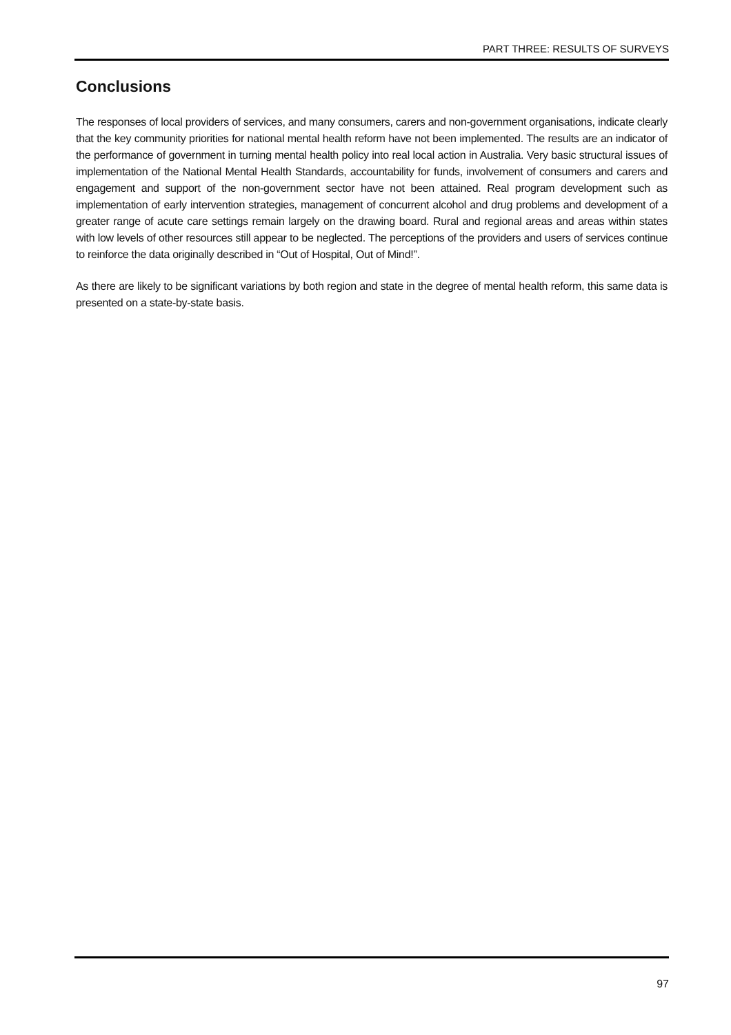PART THREE: RESULTS OF SURVEYS
Conclusions
The responses of local providers of services, and many consumers, carers and non-government organisations, indicate clearly that the key community priorities for national mental health reform have not been implemented. The results are an indicator of the performance of government in turning mental health policy into real local action in Australia. Very basic structural issues of implementation of the National Mental Health Standards, accountability for funds, involvement of consumers and carers and engagement and support of the non-government sector have not been attained. Real program development such as implementation of early intervention strategies, management of concurrent alcohol and drug problems and development of a greater range of acute care settings remain largely on the drawing board. Rural and regional areas and areas within states with low levels of other resources still appear to be neglected. The perceptions of the providers and users of services continue to reinforce the data originally described in “Out of Hospital, Out of Mind!”.
As there are likely to be significant variations by both region and state in the degree of mental health reform, this same data is presented on a state-by-state basis.
97